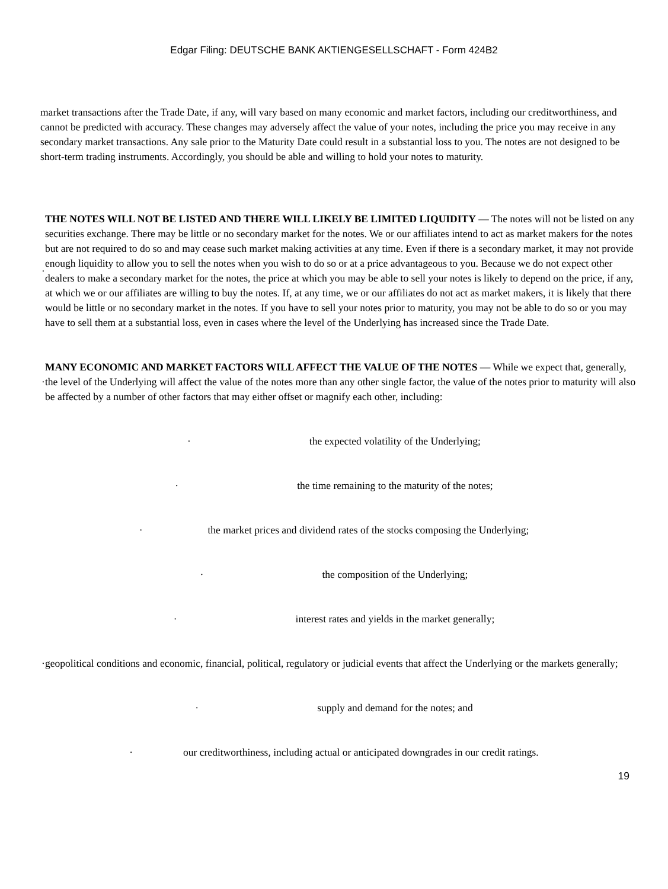Edgar Filing: DEUTSCHE BANK AKTIENGESELLSCHAFT - Form 424B2
market transactions after the Trade Date, if any, will vary based on many economic and market factors, including our creditworthiness, and cannot be predicted with accuracy. These changes may adversely affect the value of your notes, including the price you may receive in any secondary market transactions. Any sale prior to the Maturity Date could result in a substantial loss to you. The notes are not designed to be short-term trading instruments. Accordingly, you should be able and willing to hold your notes to maturity.
·
THE NOTES WILL NOT BE LISTED AND THERE WILL LIKELY BE LIMITED LIQUIDITY — The notes will not be listed on any securities exchange. There may be little or no secondary market for the notes. We or our affiliates intend to act as market makers for the notes but are not required to do so and may cease such market making activities at any time. Even if there is a secondary market, it may not provide enough liquidity to allow you to sell the notes when you wish to do so or at a price advantageous to you. Because we do not expect other dealers to make a secondary market for the notes, the price at which you may be able to sell your notes is likely to depend on the price, if any, at which we or our affiliates are willing to buy the notes. If, at any time, we or our affiliates do not act as market makers, it is likely that there would be little or no secondary market in the notes. If you have to sell your notes prior to maturity, you may not be able to do so or you may have to sell them at a substantial loss, even in cases where the level of the Underlying has increased since the Trade Date.
·
MANY ECONOMIC AND MARKET FACTORS WILL AFFECT THE VALUE OF THE NOTES — While we expect that, generally, the level of the Underlying will affect the value of the notes more than any other single factor, the value of the notes prior to maturity will also be affected by a number of other factors that may either offset or magnify each other, including:
· the expected volatility of the Underlying;
· the time remaining to the maturity of the notes;
· the market prices and dividend rates of the stocks composing the Underlying;
· the composition of the Underlying;
· interest rates and yields in the market generally;
·
geopolitical conditions and economic, financial, political, regulatory or judicial events that affect the Underlying or the markets generally;
· supply and demand for the notes; and
· our creditworthiness, including actual or anticipated downgrades in our credit ratings.
19